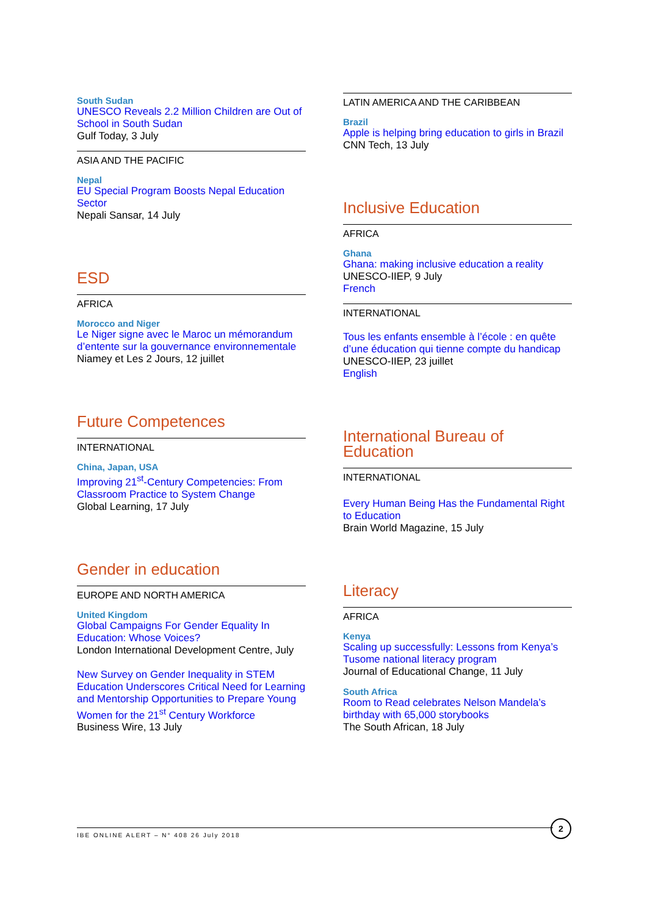South Sudan
UNESCO Reveals 2.2 Million Children are Out of School in South Sudan
Gulf Today, 3 July
ASIA AND THE PACIFIC
Nepal
EU Special Program Boosts Nepal Education Sector
Nepali Sansar, 14 July
ESD
AFRICA
Morocco and Niger
Le Niger signe avec le Maroc un mémorandum d’entente sur la gouvernance environnementale
Niamey et Les 2 Jours, 12 juillet
Future Competences
INTERNATIONAL
China, Japan, USA
Improving 21<sup>st</sup>-Century Competencies: From Classroom Practice to System Change
Global Learning, 17 July
Gender in education
EUROPE AND NORTH AMERICA
United Kingdom
Global Campaigns For Gender Equality In Education: Whose Voices?
London International Development Centre, July
New Survey on Gender Inequality in STEM Education Underscores Critical Need for Learning and Mentorship Opportunities to Prepare Young Women for the 21<sup>st</sup> Century Workforce
Business Wire, 13 July
LATIN AMERICA AND THE CARIBBEAN
Brazil
Apple is helping bring education to girls in Brazil
CNN Tech, 13 July
Inclusive Education
AFRICA
Ghana
Ghana: making inclusive education a reality
UNESCO-IIEP, 9 July
French
INTERNATIONAL
Tous les enfants ensemble à l’école : en quête d’une éducation qui tienne compte du handicap
UNESCO-IIEP, 23 juillet
English
International Bureau of Education
INTERNATIONAL
Every Human Being Has the Fundamental Right to Education
Brain World Magazine, 15 July
Literacy
AFRICA
Kenya
Scaling up successfully: Lessons from Kenya’s Tusome national literacy program
Journal of Educational Change, 11 July
South Africa
Room to Read celebrates Nelson Mandela’s birthday with 65,000 storybooks
The South African, 18 July
IBE ONLINE ALERT – N° 408 26 July 2018
2